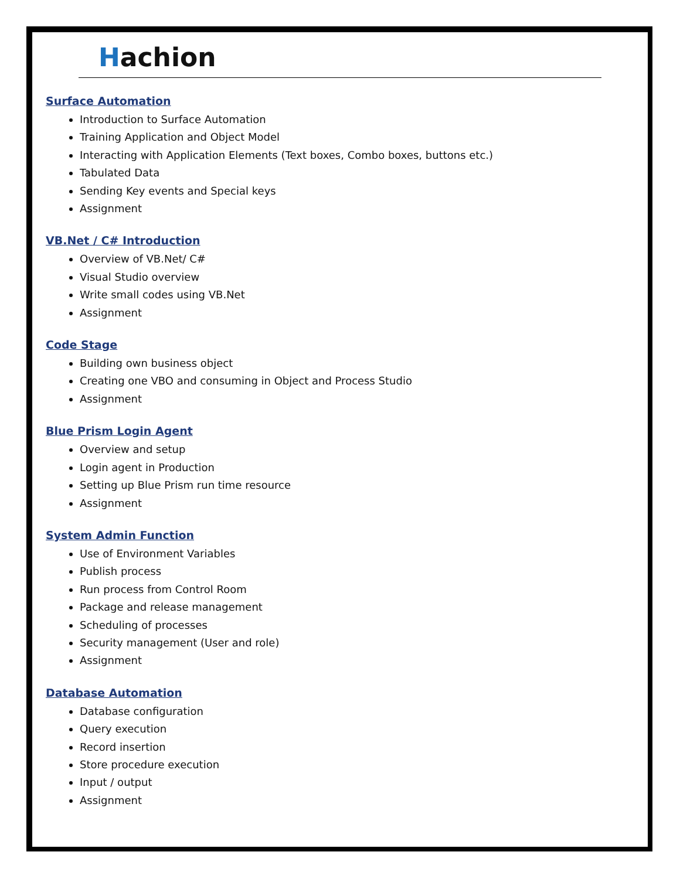Hachion
Surface Automation
Introduction to Surface Automation
Training Application and Object Model
Interacting with Application Elements (Text boxes, Combo boxes, buttons etc.)
Tabulated Data
Sending Key events and Special keys
Assignment
VB.Net / C# Introduction
Overview of VB.Net/ C#
Visual Studio overview
Write small codes using VB.Net
Assignment
Code Stage
Building own business object
Creating one VBO and consuming in Object and Process Studio
Assignment
Blue Prism Login Agent
Overview and setup
Login agent in Production
Setting up Blue Prism run time resource
Assignment
System Admin Function
Use of Environment Variables
Publish process
Run process from Control Room
Package and release management
Scheduling of processes
Security management (User and role)
Assignment
Database Automation
Database configuration
Query execution
Record insertion
Store procedure execution
Input / output
Assignment